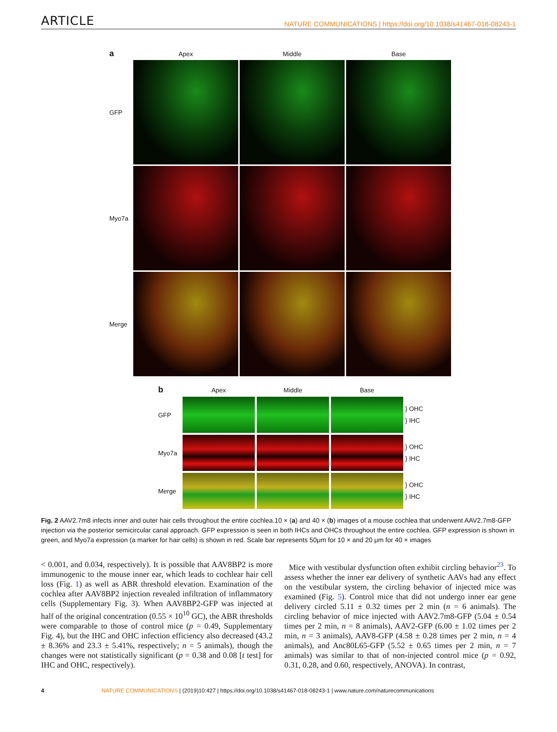ARTICLE NATURE COMMUNICATIONS | https://doi.org/10.1038/s41467-018-08243-1
a
Apex
Middle
Base
GFP
Myo7a
Merge
b
Apex
Middle
Base
GFP
} OHC
} IHC
Myo7a
} OHC
} IHC
Merge
} OHC
} IHC
Fig. 2 AAV2.7m8 infects inner and outer hair cells throughout the entire cochlea.10 × (a) and 40 × (b) images of a mouse cochlea that underwent AAV2.7m8-GFP injection via the posterior semicircular canal approach. GFP expression is seen in both IHCs and OHCs throughout the entire cochlea. GFP expression is shown in green, and Myo7a expression (a marker for hair cells) is shown in red. Scale bar represents 50μm for 10 × and 20 μm for 40 × images
< 0.001, and 0.034, respectively). It is possible that AAV8BP2 is more immunogenic to the mouse inner ear, which leads to cochlear hair cell loss (Fig. 1) as well as ABR threshold elevation. Examination of the cochlea after AAV8BP2 injection revealed infiltration of inflammatory cells (Supplementary Fig. 3). When AAV8BP2-GFP was injected at half of the original concentration (0.55 × 10<sup>10</sup> GC), the ABR thresholds were comparable to those of control mice (p = 0.49, Supplementary Fig. 4), but the IHC and OHC infection efficiency also decreased (43.2 ± 8.36% and 23.3 ± 5.41%, respectively; n = 5 animals), though the changes were not statistically significant (p = 0.38 and 0.08 [t test] for IHC and OHC, respectively).
Mice with vestibular dysfunction often exhibit circling behavior<sup>23</sup>. To assess whether the inner ear delivery of synthetic AAVs had any effect on the vestibular system, the circling behavior of injected mice was examined (Fig. 5). Control mice that did not undergo inner ear gene delivery circled 5.11 ± 0.32 times per 2 min (n = 6 animals). The circling behavior of mice injected with AAV2.7m8-GFP (5.04 ± 0.54 times per 2 min, n = 8 animals), AAV2-GFP (6.00 ± 1.02 times per 2 min, n = 3 animals), AAV8-GFP (4.58 ± 0.28 times per 2 min, n = 4 animals), and Anc80L65-GFP (5.52 ± 0.65 times per 2 min, n = 7 animals) was similar to that of non-injected control mice (p = 0.92, 0.31, 0.28, and 0.60, respectively, ANOVA). In contrast,
4 NATURE COMMUNICATIONS | (2019)10:427 | https://doi.org/10.1038/s41467-018-08243-1 | www.nature.com/naturecommunications